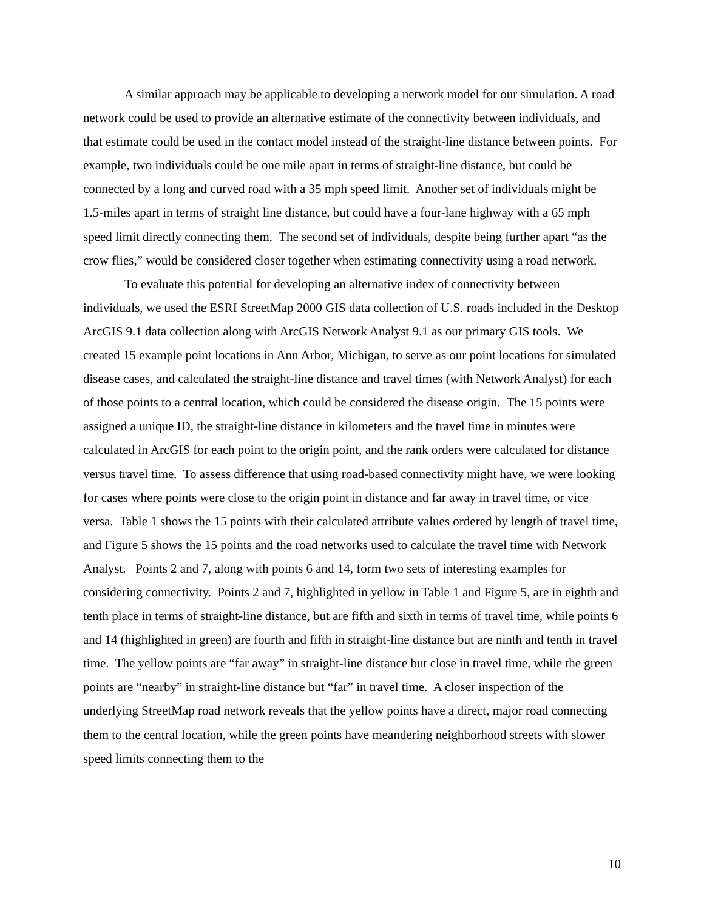A similar approach may be applicable to developing a network model for our simulation. A road network could be used to provide an alternative estimate of the connectivity between individuals, and that estimate could be used in the contact model instead of the straight-line distance between points. For example, two individuals could be one mile apart in terms of straight-line distance, but could be connected by a long and curved road with a 35 mph speed limit. Another set of individuals might be 1.5-miles apart in terms of straight line distance, but could have a four-lane highway with a 65 mph speed limit directly connecting them. The second set of individuals, despite being further apart “as the crow flies,” would be considered closer together when estimating connectivity using a road network.
To evaluate this potential for developing an alternative index of connectivity between individuals, we used the ESRI StreetMap 2000 GIS data collection of U.S. roads included in the Desktop ArcGIS 9.1 data collection along with ArcGIS Network Analyst 9.1 as our primary GIS tools. We created 15 example point locations in Ann Arbor, Michigan, to serve as our point locations for simulated disease cases, and calculated the straight-line distance and travel times (with Network Analyst) for each of those points to a central location, which could be considered the disease origin. The 15 points were assigned a unique ID, the straight-line distance in kilometers and the travel time in minutes were calculated in ArcGIS for each point to the origin point, and the rank orders were calculated for distance versus travel time. To assess difference that using road-based connectivity might have, we were looking for cases where points were close to the origin point in distance and far away in travel time, or vice versa. Table 1 shows the 15 points with their calculated attribute values ordered by length of travel time, and Figure 5 shows the 15 points and the road networks used to calculate the travel time with Network Analyst. Points 2 and 7, along with points 6 and 14, form two sets of interesting examples for considering connectivity. Points 2 and 7, highlighted in yellow in Table 1 and Figure 5, are in eighth and tenth place in terms of straight-line distance, but are fifth and sixth in terms of travel time, while points 6 and 14 (highlighted in green) are fourth and fifth in straight-line distance but are ninth and tenth in travel time. The yellow points are “far away” in straight-line distance but close in travel time, while the green points are “nearby” in straight-line distance but “far” in travel time. A closer inspection of the underlying StreetMap road network reveals that the yellow points have a direct, major road connecting them to the central location, while the green points have meandering neighborhood streets with slower speed limits connecting them to the
10